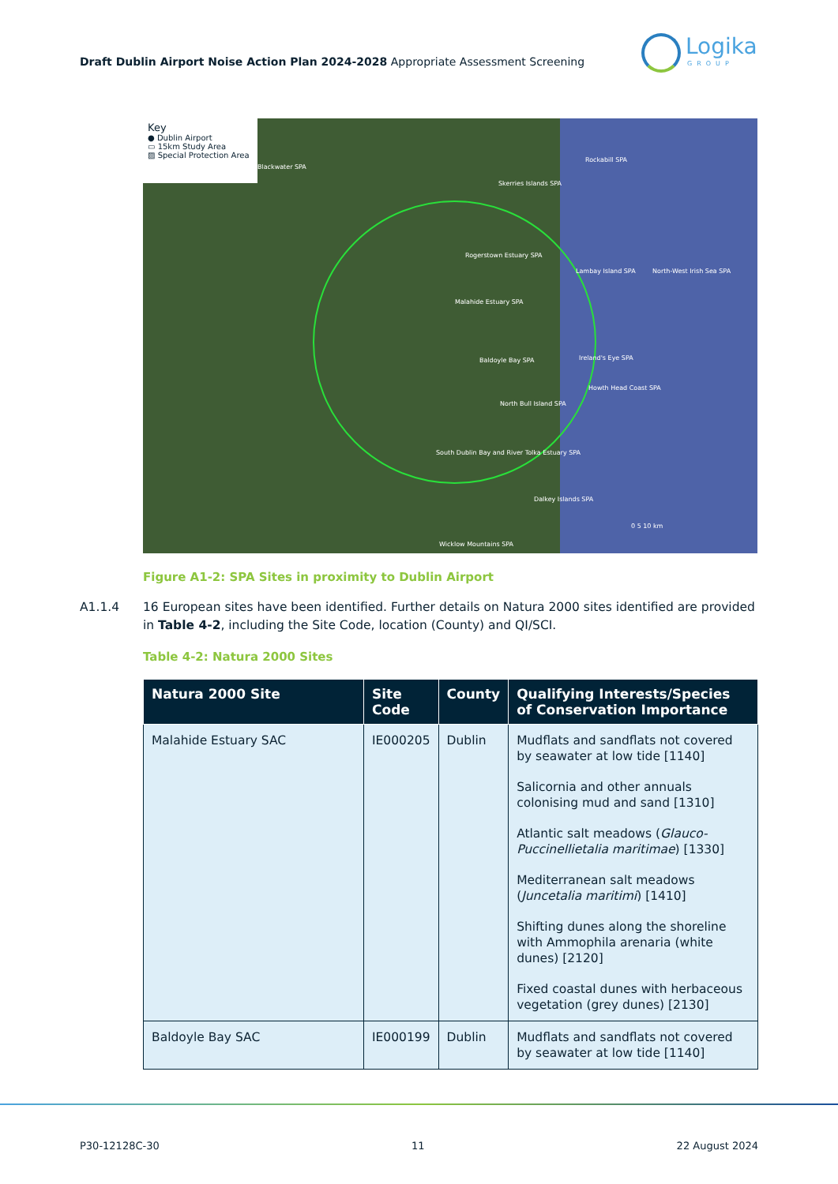Draft Dublin Airport Noise Action Plan 2024-2028 Appropriate Assessment Screening
Logika
GROUP
Key
● Dublin Airport
▭ 15km Study Area
▨ Special Protection Area
Blackwater SPA
Rockabill SPA
Skerries Islands SPA
Rogerstown Estuary SPA
Lambay Island SPA North-West Irish Sea SPA
Malahide Estuary SPA
Baldoyle Bay SPA Ireland's Eye SPA
Howth Head Coast SPA
North Bull Island SPA
South Dublin Bay and River Tolka Estuary SPA
Dalkey Islands SPA
Wicklow Mountains SPA
0 5 10 km
Figure A1-2: SPA Sites in proximity to Dublin Airport
A1.1.4 16 European sites have been identified. Further details on Natura 2000 sites identified are provided in Table 4-2, including the Site Code, location (County) and QI/SCI.
Table 4-2: Natura 2000 Sites
| Natura 2000 Site | Site Code | County | Qualifying Interests/Species of Conservation Importance |
| --- | --- | --- | --- |
| Malahide Estuary SAC | IE000205 | Dublin | Mudflats and sandflats not covered by seawater at low tide [1140] Salicornia and other annuals colonising mud and sand [1310] Atlantic salt meadows ( Glauco-Puccinellietalia maritimae ) [1330] Mediterranean salt meadows ( Juncetalia maritimi ) [1410] Shifting dunes along the shoreline with Ammophila arenaria (white dunes) [2120] Fixed coastal dunes with herbaceous vegetation (grey dunes) [2130] |
| Baldoyle Bay SAC | IE000199 | Dublin | Mudflats and sandflats not covered by seawater at low tide [1140] |
P30-12128C-30 11 22 August 2024